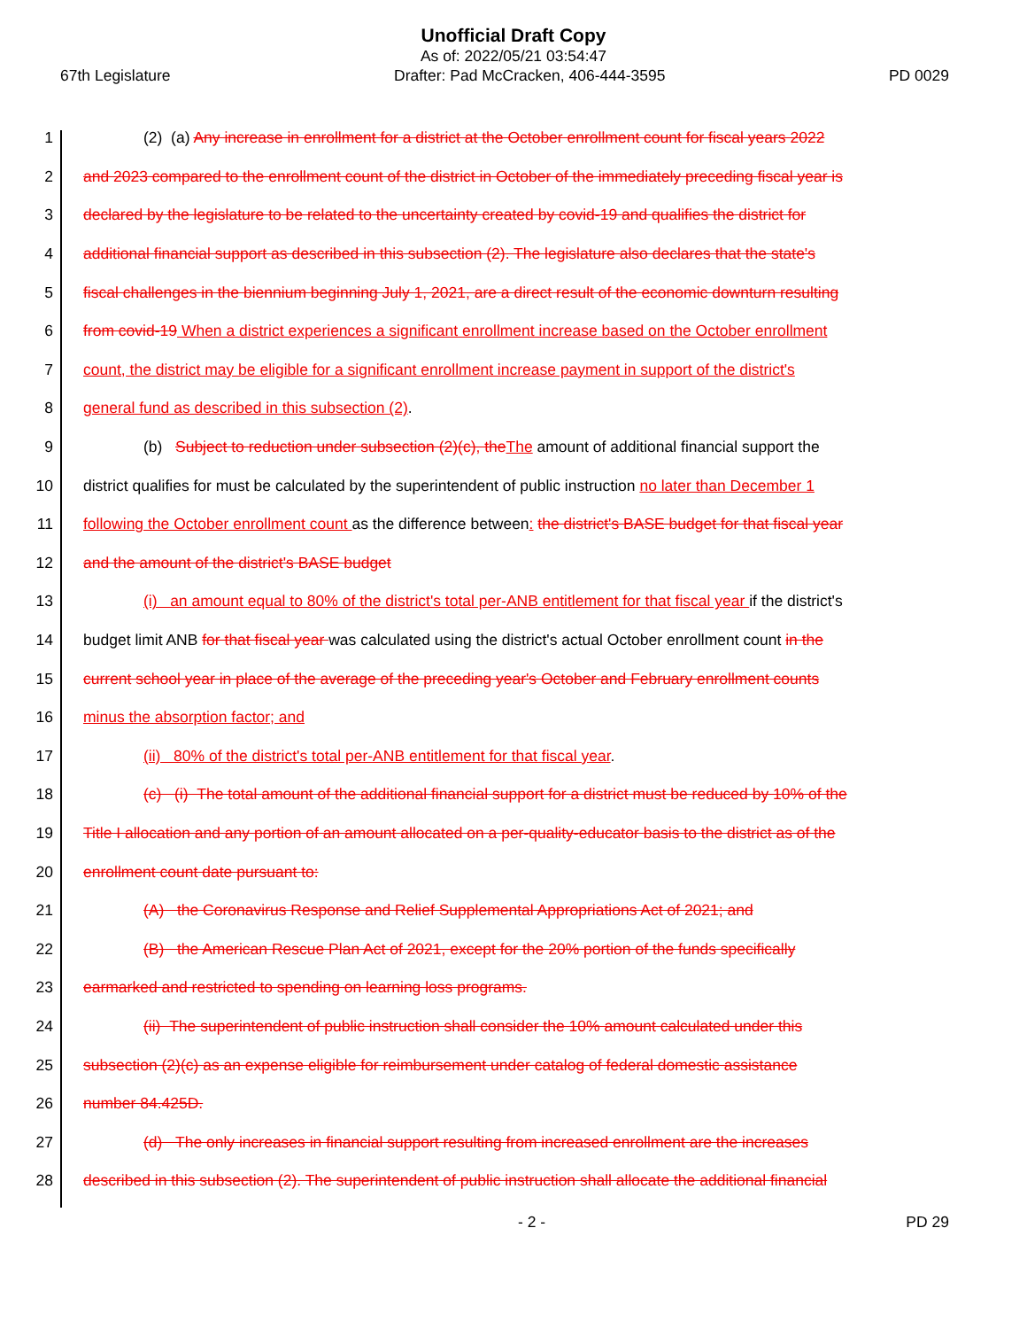Unofficial Draft Copy
As of: 2022/05/21 03:54:47
67th Legislature Drafter: Pad McCracken, 406-444-3595 PD 0029
1 (2) (a) Any increase in enrollment for a district at the October enrollment count for fiscal years 2022
2 and 2023 compared to the enrollment count of the district in October of the immediately preceding fiscal year is
3 declared by the legislature to be related to the uncertainty created by covid-19 and qualifies the district for
4 additional financial support as described in this subsection (2). The legislature also declares that the state's
5 fiscal challenges in the biennium beginning July 1, 2021, are a direct result of the economic downturn resulting
6 from covid-19 When a district experiences a significant enrollment increase based on the October enrollment
7 count, the district may be eligible for a significant enrollment increase payment in support of the district's
8 general fund as described in this subsection (2).
9 (b) Subject to reduction under subsection (2)(c), theThe amount of additional financial support the
10 district qualifies for must be calculated by the superintendent of public instruction no later than December 1
11 following the October enrollment count as the difference between: the district's BASE budget for that fiscal year
12 and the amount of the district's BASE budget
13 (i) an amount equal to 80% of the district's total per-ANB entitlement for that fiscal year if the district's
14 budget limit ANB for that fiscal year was calculated using the district's actual October enrollment count in the
15 current school year in place of the average of the preceding year's October and February enrollment counts
16 minus the absorption factor; and
17 (ii) 80% of the district's total per-ANB entitlement for that fiscal year.
18 (c) (i) The total amount of the additional financial support for a district must be reduced by 10% of the
19 Title I allocation and any portion of an amount allocated on a per-quality-educator basis to the district as of the
20 enrollment count date pursuant to:
21 (A) the Coronavirus Response and Relief Supplemental Appropriations Act of 2021; and
22 (B) the American Rescue Plan Act of 2021, except for the 20% portion of the funds specifically
23 earmarked and restricted to spending on learning loss programs.
24 (ii) The superintendent of public instruction shall consider the 10% amount calculated under this
25 subsection (2)(c) as an expense eligible for reimbursement under catalog of federal domestic assistance
26 number 84.425D.
27 (d) The only increases in financial support resulting from increased enrollment are the increases
28 described in this subsection (2). The superintendent of public instruction shall allocate the additional financial
- 2 - PD 29